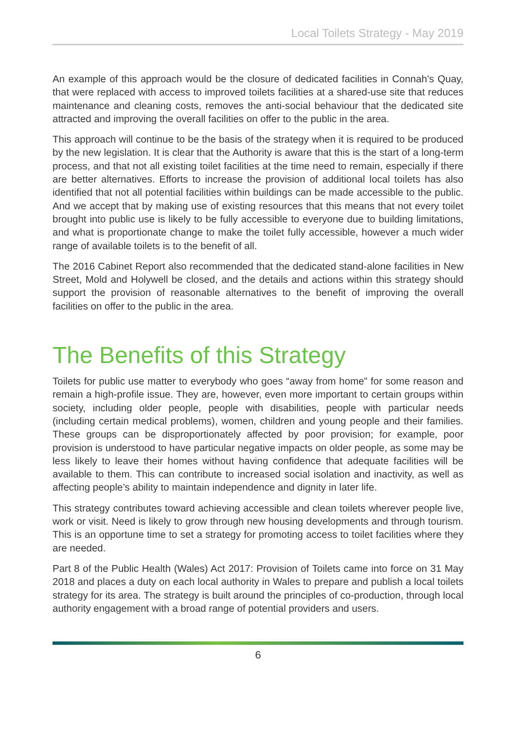Local Toilets Strategy - May 2019
An example of this approach would be the closure of dedicated facilities in Connah’s Quay, that were replaced with access to improved toilets facilities at a shared-use site that reduces maintenance and cleaning costs, removes the anti-social behaviour that the dedicated site attracted and improving the overall facilities on offer to the public in the area.
This approach will continue to be the basis of the strategy when it is required to be produced by the new legislation. It is clear that the Authority is aware that this is the start of a long-term process, and that not all existing toilet facilities at the time need to remain, especially if there are better alternatives. Efforts to increase the provision of additional local toilets has also identified that not all potential facilities within buildings can be made accessible to the public. And we accept that by making use of existing resources that this means that not every toilet brought into public use is likely to be fully accessible to everyone due to building limitations, and what is proportionate change to make the toilet fully accessible, however a much wider range of available toilets is to the benefit of all.
The 2016 Cabinet Report also recommended that the dedicated stand-alone facilities in New Street, Mold and Holywell be closed, and the details and actions within this strategy should support the provision of reasonable alternatives to the benefit of improving the overall facilities on offer to the public in the area.
The Benefits of this Strategy
Toilets for public use matter to everybody who goes “away from home” for some reason and remain a high-profile issue. They are, however, even more important to certain groups within society, including older people, people with disabilities, people with particular needs (including certain medical problems), women, children and young people and their families. These groups can be disproportionately affected by poor provision; for example, poor provision is understood to have particular negative impacts on older people, as some may be less likely to leave their homes without having confidence that adequate facilities will be available to them. This can contribute to increased social isolation and inactivity, as well as affecting people’s ability to maintain independence and dignity in later life.
This strategy contributes toward achieving accessible and clean toilets wherever people live, work or visit. Need is likely to grow through new housing developments and through tourism. This is an opportune time to set a strategy for promoting access to toilet facilities where they are needed.
Part 8 of the Public Health (Wales) Act 2017: Provision of Toilets came into force on 31 May 2018 and places a duty on each local authority in Wales to prepare and publish a local toilets strategy for its area. The strategy is built around the principles of co-production, through local authority engagement with a broad range of potential providers and users.
6